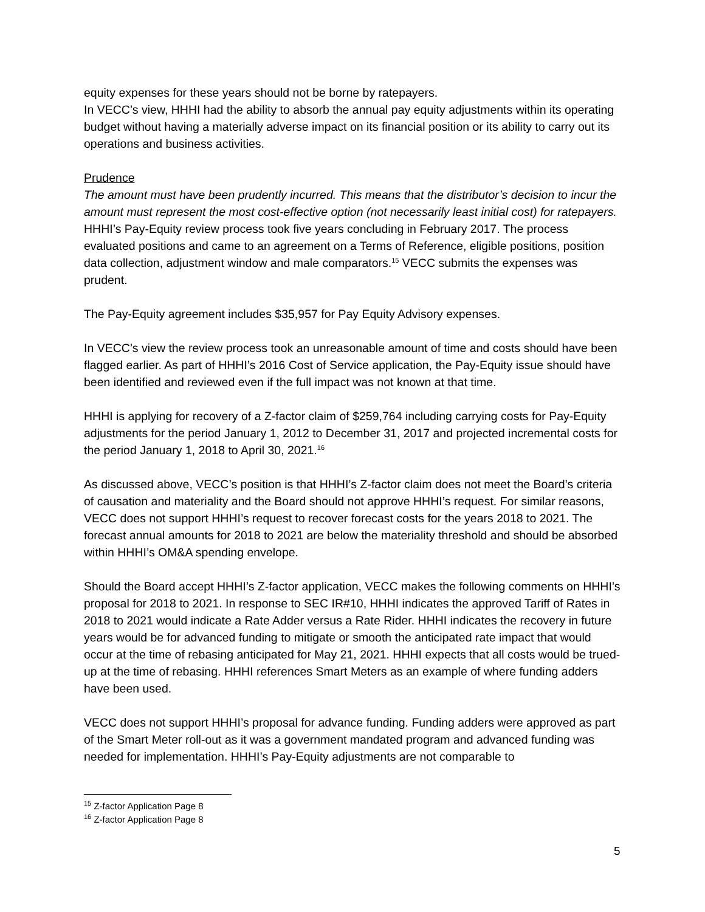equity expenses for these years should not be borne by ratepayers.
In VECC’s view, HHHI had the ability to absorb the annual pay equity adjustments within its operating budget without having a materially adverse impact on its financial position or its ability to carry out its operations and business activities.
Prudence
The amount must have been prudently incurred. This means that the distributor’s decision to incur the amount must represent the most cost-effective option (not necessarily least initial cost) for ratepayers.
HHHI’s Pay-Equity review process took five years concluding in February 2017. The process evaluated positions and came to an agreement on a Terms of Reference, eligible positions, position data collection, adjustment window and male comparators.<sup>15</sup> VECC submits the expenses was prudent.
The Pay-Equity agreement includes $35,957 for Pay Equity Advisory expenses.
In VECC’s view the review process took an unreasonable amount of time and costs should have been flagged earlier. As part of HHHI’s 2016 Cost of Service application, the Pay-Equity issue should have been identified and reviewed even if the full impact was not known at that time.
HHHI is applying for recovery of a Z-factor claim of $259,764 including carrying costs for Pay-Equity adjustments for the period January 1, 2012 to December 31, 2017 and projected incremental costs for the period January 1, 2018 to April 30, 2021.<sup>16</sup>
As discussed above, VECC’s position is that HHHI’s Z-factor claim does not meet the Board’s criteria of causation and materiality and the Board should not approve HHHI’s request. For similar reasons, VECC does not support HHHI’s request to recover forecast costs for the years 2018 to 2021. The forecast annual amounts for 2018 to 2021 are below the materiality threshold and should be absorbed within HHHI’s OM&A spending envelope.
Should the Board accept HHHI’s Z-factor application, VECC makes the following comments on HHHI’s proposal for 2018 to 2021. In response to SEC IR#10, HHHI indicates the approved Tariff of Rates in 2018 to 2021 would indicate a Rate Adder versus a Rate Rider. HHHI indicates the recovery in future years would be for advanced funding to mitigate or smooth the anticipated rate impact that would occur at the time of rebasing anticipated for May 21, 2021. HHHI expects that all costs would be trued-up at the time of rebasing. HHHI references Smart Meters as an example of where funding adders have been used.
VECC does not support HHHI’s proposal for advance funding. Funding adders were approved as part of the Smart Meter roll-out as it was a government mandated program and advanced funding was needed for implementation. HHHI’s Pay-Equity adjustments are not comparable to
<sup>15</sup> Z-factor Application Page 8
<sup>16</sup> Z-factor Application Page 8
5